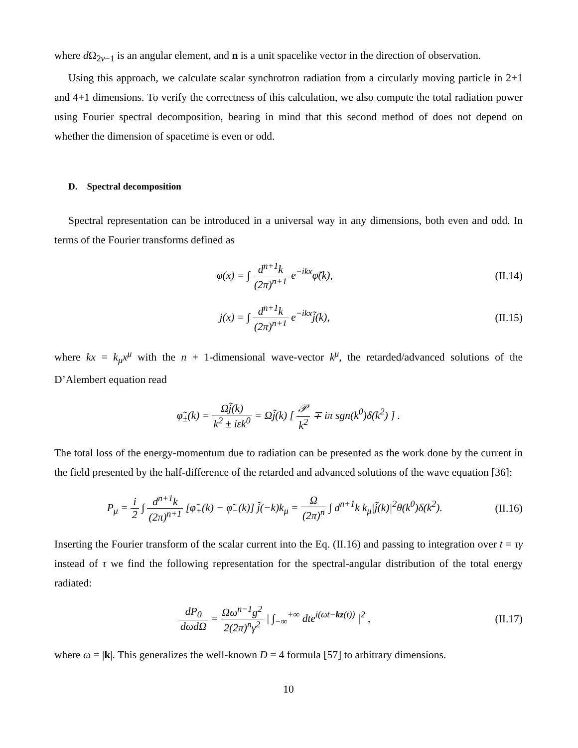where d Ω<sub>2ν−1</sub> is an angular element, and n is a unit spacelike vector in the direction of observation.
Using this approach, we calculate scalar synchrotron radiation from a circularly moving particle in 2+1 and 4+1 dimensions. To verify the correctness of this calculation, we also compute the total radiation power using Fourier spectral decomposition, bearing in mind that this second method of does not depend on whether the dimension of spacetime is even or odd.
D. Spectral decomposition
Spectral representation can be introduced in a universal way in any dimensions, both even and odd. In terms of the Fourier transforms defined as
φ(x) = ∫ d<sup>n+1</sup>k (2π)<sup>n+1</sup> e<sup>−ikx</sup>φ̃(k), (II.14)
j(x) = ∫ d<sup>n+1</sup>k (2π)<sup>n+1</sup> e<sup>−ikx</sup>j̃(k), (II.15)
where kx = k<sub>μ</sub>x<sup>μ</sup> with the n + 1-dimensional wave-vector k<sup>μ</sup>, the retarded/advanced solutions of the D’Alembert equation read
φ̃<sub>±</sub>(k) = Ωj̃(k) k<sup>2</sup> ± iεk<sup>0</sup> = Ωj̃(k) [ 𝒫 k<sup>2</sup> ∓ iπ sgn(k<sup>0</sup>)δ(k<sup>2</sup>) ] .
The total loss of the energy-momentum due to radiation can be presented as the work done by the current in the field presented by the half-difference of the retarded and advanced solutions of the wave equation [36]:
P<sub>μ</sub> = i 2 ∫ d<sup>n+1</sup>k (2π)<sup>n+1</sup> [φ̃<sub>+</sub>(k) − φ̃<sub>−</sub>(k)] j̃(−k)k<sub>μ</sub> = Ω (2π)<sup>n</sup> ∫ d<sup>n+1</sup>k k<sub>μ</sub>|j̃(k)|<sup>2</sup>θ(k<sup>0</sup>)δ(k<sup>2</sup>). (II.16)
Inserting the Fourier transform of the scalar current into the Eq. (II.16) and passing to integration over t = τγ instead of τ we find the following representation for the spectral-angular distribution of the total energy radiated:
dP<sub>0</sub> dωdΩ = Ωω<sup>n−1</sup>g<sup>2</sup> 2(2π)<sup>n</sup>γ<sup>2</sup> | ∫<sub>−∞</sub><sup>+∞</sup> dte<sup>i(ωt−kz(t))</sup> |<sup>2</sup> , (II.17)
where ω = |k|. This generalizes the well-known D = 4 formula [57] to arbitrary dimensions.
10